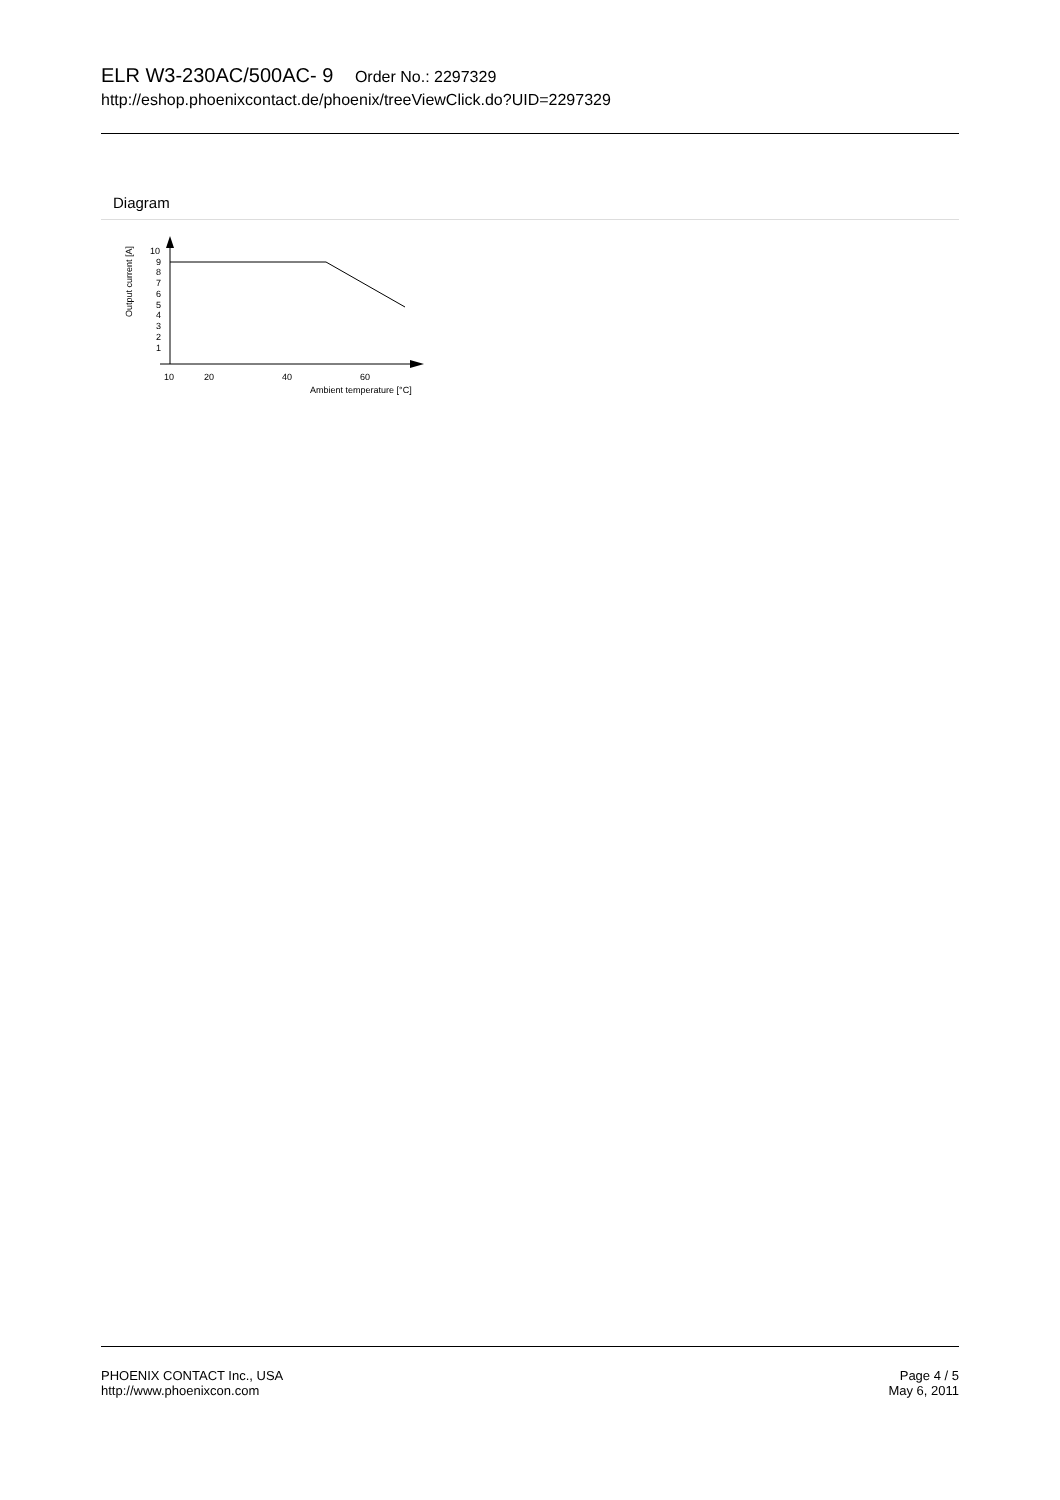ELR W3-230AC/500AC- 9 Order No.: 2297329
http://eshop.phoenixcontact.de/phoenix/treeViewClick.do?UID=2297329
Diagram
Output current [A]
10
9
8
7
6
5
4
3
2
1
10
20
40
60
Ambient temperature [°C]
PHOENIX CONTACT Inc., USA
http://www.phoenixcon.com
Page 4 / 5
May 6, 2011